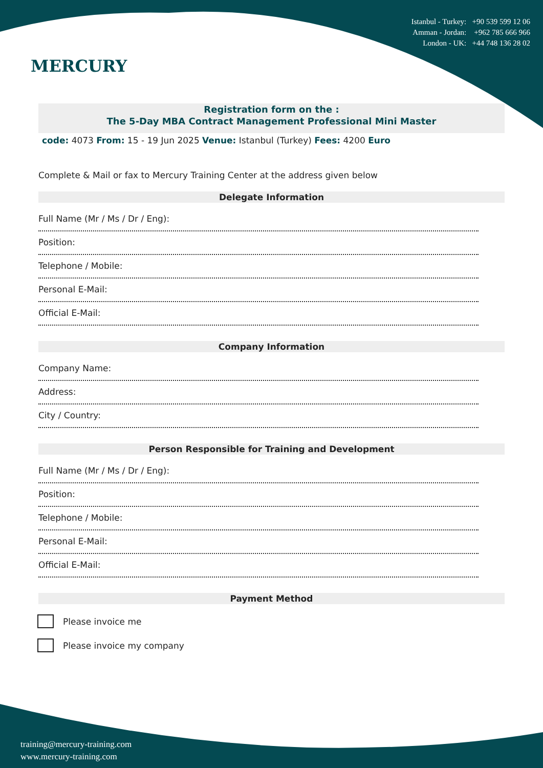MERCURY
Istanbul - Turkey: +90 539 599 12 06
Amman - Jordan: +962 785 666 966
London - UK: +44 748 136 28 02
Registration form on the :
The 5-Day MBA Contract Management Professional Mini Master
code: 4073 From: 15 - 19 Jun 2025 Venue: Istanbul (Turkey) Fees: 4200 Euro
Complete & Mail or fax to Mercury Training Center at the address given below
Delegate Information
Full Name (Mr / Ms / Dr / Eng):
Position:
Telephone / Mobile:
Personal E-Mail:
Official E-Mail:
Company Information
Company Name:
Address:
City / Country:
Person Responsible for Training and Development
Full Name (Mr / Ms / Dr / Eng):
Position:
Telephone / Mobile:
Personal E-Mail:
Official E-Mail:
Payment Method
Please invoice me
Please invoice my company
training@mercury-training.com
www.mercury-training.com